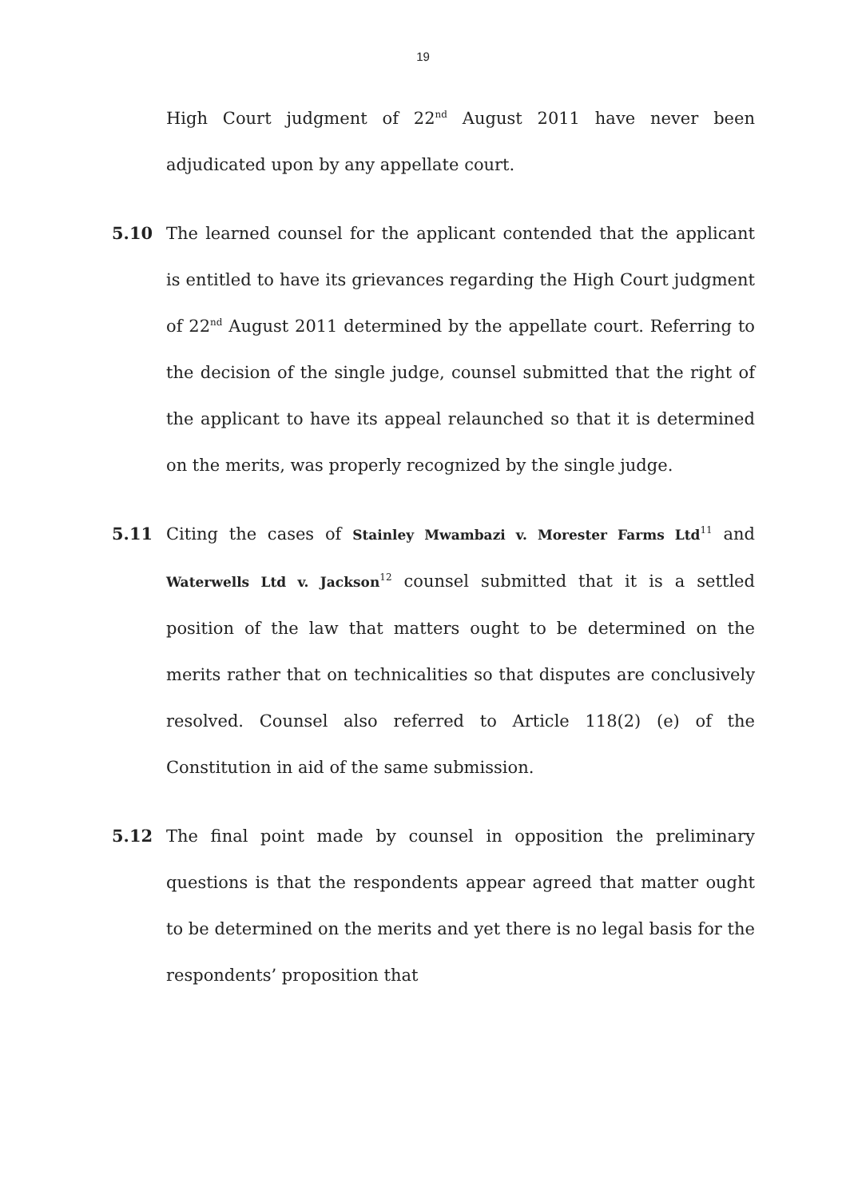19
High Court judgment of 22<sup>nd</sup> August 2011 have never been adjudicated upon by any appellate court.
5.10 The learned counsel for the applicant contended that the applicant is entitled to have its grievances regarding the High Court judgment of 22<sup>nd</sup> August 2011 determined by the appellate court. Referring to the decision of the single judge, counsel submitted that the right of the applicant to have its appeal relaunched so that it is determined on the merits, was properly recognized by the single judge.
5.11 Citing the cases of Stainley Mwambazi v. Morester Farms Ltd<sup>11</sup> and Waterwells Ltd v. Jackson<sup>12</sup> counsel submitted that it is a settled position of the law that matters ought to be determined on the merits rather that on technicalities so that disputes are conclusively resolved. Counsel also referred to Article 118(2) (e) of the Constitution in aid of the same submission.
5.12 The final point made by counsel in opposition the preliminary questions is that the respondents appear agreed that matter ought to be determined on the merits and yet there is no legal basis for the respondents’ proposition that